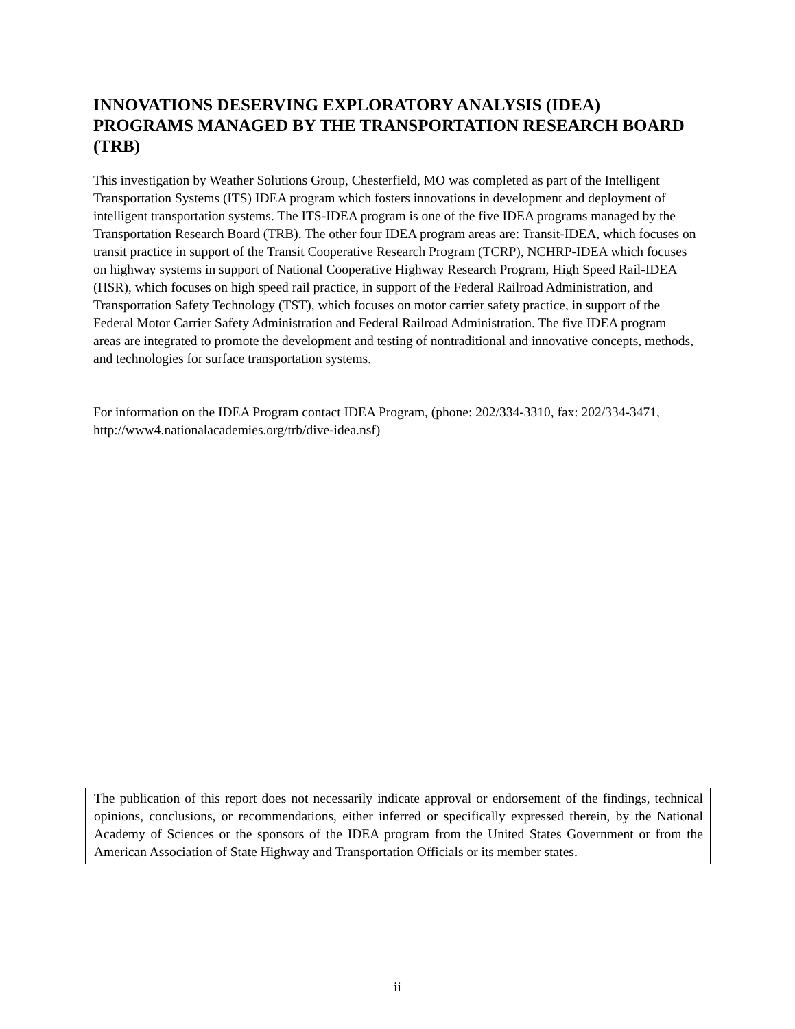INNOVATIONS DESERVING EXPLORATORY ANALYSIS (IDEA) PROGRAMS MANAGED BY THE TRANSPORTATION RESEARCH BOARD (TRB)
This investigation by Weather Solutions Group, Chesterfield, MO was completed as part of the Intelligent Transportation Systems (ITS) IDEA program which fosters innovations in development and deployment of intelligent transportation systems. The ITS-IDEA program is one of the five IDEA programs managed by the Transportation Research Board (TRB). The other four IDEA program areas are: Transit-IDEA, which focuses on transit practice in support of the Transit Cooperative Research Program (TCRP), NCHRP-IDEA which focuses on highway systems in support of National Cooperative Highway Research Program, High Speed Rail-IDEA (HSR), which focuses on high speed rail practice, in support of the Federal Railroad Administration, and Transportation Safety Technology (TST), which focuses on motor carrier safety practice, in support of the Federal Motor Carrier Safety Administration and Federal Railroad Administration. The five IDEA program areas are integrated to promote the development and testing of nontraditional and innovative concepts, methods, and technologies for surface transportation systems.
For information on the IDEA Program contact IDEA Program, (phone: 202/334-3310, fax: 202/334-3471, http://www4.nationalacademies.org/trb/dive-idea.nsf)
The publication of this report does not necessarily indicate approval or endorsement of the findings, technical opinions, conclusions, or recommendations, either inferred or specifically expressed therein, by the National Academy of Sciences or the sponsors of the IDEA program from the United States Government or from the American Association of State Highway and Transportation Officials or its member states.
ii